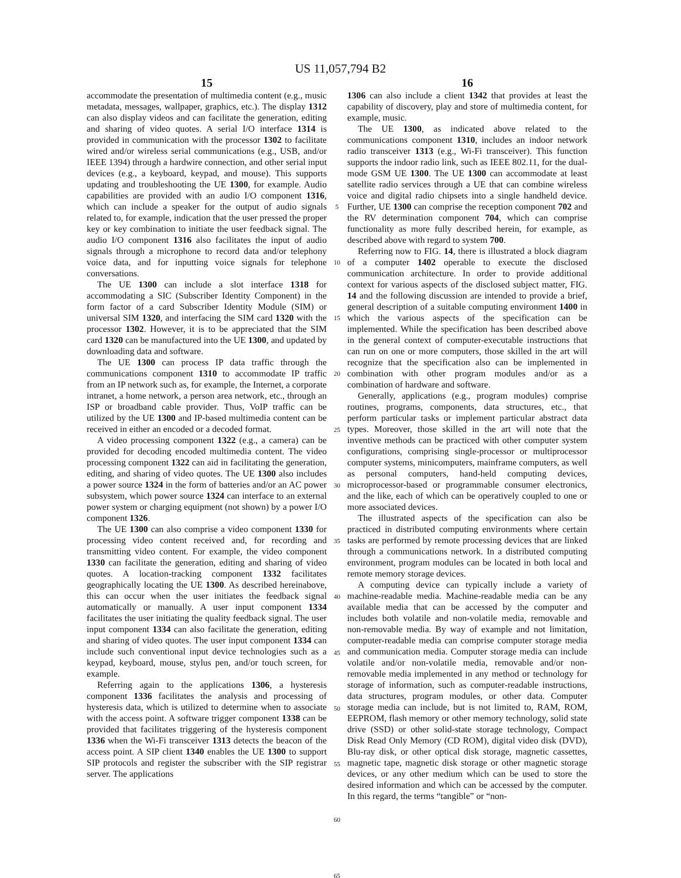US 11,057,794 B2
15
accommodate the presentation of multimedia content (e.g., music metadata, messages, wallpaper, graphics, etc.). The display 1312 can also display videos and can facilitate the generation, editing and sharing of video quotes. A serial I/O interface 1314 is provided in communication with the processor 1302 to facilitate wired and/or wireless serial communications (e.g., USB, and/or IEEE 1394) through a hardwire connection, and other serial input devices (e.g., a keyboard, keypad, and mouse). This supports updating and troubleshooting the UE 1300, for example. Audio capabilities are provided with an audio I/O component 1316, which can include a speaker for the output of audio signals related to, for example, indication that the user pressed the proper key or key combination to initiate the user feedback signal. The audio I/O component 1316 also facilitates the input of audio signals through a microphone to record data and/or telephony voice data, and for inputting voice signals for telephone conversations.
The UE 1300 can include a slot interface 1318 for accommodating a SIC (Subscriber Identity Component) in the form factor of a card Subscriber Identity Module (SIM) or universal SIM 1320, and interfacing the SIM card 1320 with the processor 1302. However, it is to be appreciated that the SIM card 1320 can be manufactured into the UE 1300, and updated by downloading data and software.
The UE 1300 can process IP data traffic through the communications component 1310 to accommodate IP traffic from an IP network such as, for example, the Internet, a corporate intranet, a home network, a person area network, etc., through an ISP or broadband cable provider. Thus, VoIP traffic can be utilized by the UE 1300 and IP-based multimedia content can be received in either an encoded or a decoded format.
A video processing component 1322 (e.g., a camera) can be provided for decoding encoded multimedia content. The video processing component 1322 can aid in facilitating the generation, editing, and sharing of video quotes. The UE 1300 also includes a power source 1324 in the form of batteries and/or an AC power subsystem, which power source 1324 can interface to an external power system or charging equipment (not shown) by a power I/O component 1326.
The UE 1300 can also comprise a video component 1330 for processing video content received and, for recording and transmitting video content. For example, the video component 1330 can facilitate the generation, editing and sharing of video quotes. A location-tracking component 1332 facilitates geographically locating the UE 1300. As described hereinabove, this can occur when the user initiates the feedback signal automatically or manually. A user input component 1334 facilitates the user initiating the quality feedback signal. The user input component 1334 can also facilitate the generation, editing and sharing of video quotes. The user input component 1334 can include such conventional input device technologies such as a keypad, keyboard, mouse, stylus pen, and/or touch screen, for example.
Referring again to the applications 1306, a hysteresis component 1336 facilitates the analysis and processing of hysteresis data, which is utilized to determine when to associate with the access point. A software trigger component 1338 can be provided that facilitates triggering of the hysteresis component 1336 when the Wi-Fi transceiver 1313 detects the beacon of the access point. A SIP client 1340 enables the UE 1300 to support SIP protocols and register the subscriber with the SIP registrar server. The applications
5
10
15
20
25
30
35
40
45
50
55
60
65
16
1306 can also include a client 1342 that provides at least the capability of discovery, play and store of multimedia content, for example, music.
The UE 1300, as indicated above related to the communications component 1310, includes an indoor network radio transceiver 1313 (e.g., Wi-Fi transceiver). This function supports the indoor radio link, such as IEEE 802.11, for the dual-mode GSM UE 1300. The UE 1300 can accommodate at least satellite radio services through a UE that can combine wireless voice and digital radio chipsets into a single handheld device. Further, UE 1300 can comprise the reception component 702 and the RV determination component 704, which can comprise functionality as more fully described herein, for example, as described above with regard to system 700.
Referring now to FIG. 14, there is illustrated a block diagram of a computer 1402 operable to execute the disclosed communication architecture. In order to provide additional context for various aspects of the disclosed subject matter, FIG. 14 and the following discussion are intended to provide a brief, general description of a suitable computing environment 1400 in which the various aspects of the specification can be implemented. While the specification has been described above in the general context of computer-executable instructions that can run on one or more computers, those skilled in the art will recognize that the specification also can be implemented in combination with other program modules and/or as a combination of hardware and software.
Generally, applications (e.g., program modules) comprise routines, programs, components, data structures, etc., that perform particular tasks or implement particular abstract data types. Moreover, those skilled in the art will note that the inventive methods can be practiced with other computer system configurations, comprising single-processor or multiprocessor computer systems, minicomputers, mainframe computers, as well as personal computers, hand-held computing devices, microprocessor-based or programmable consumer electronics, and the like, each of which can be operatively coupled to one or more associated devices.
The illustrated aspects of the specification can also be practiced in distributed computing environments where certain tasks are performed by remote processing devices that are linked through a communications network. In a distributed computing environment, program modules can be located in both local and remote memory storage devices.
A computing device can typically include a variety of machine-readable media. Machine-readable media can be any available media that can be accessed by the computer and includes both volatile and non-volatile media, removable and non-removable media. By way of example and not limitation, computer-readable media can comprise computer storage media and communication media. Computer storage media can include volatile and/or non-volatile media, removable and/or non-removable media implemented in any method or technology for storage of information, such as computer-readable instructions, data structures, program modules, or other data. Computer storage media can include, but is not limited to, RAM, ROM, EEPROM, flash memory or other memory technology, solid state drive (SSD) or other solid-state storage technology, Compact Disk Read Only Memory (CD ROM), digital video disk (DVD), Blu-ray disk, or other optical disk storage, magnetic cassettes, magnetic tape, magnetic disk storage or other magnetic storage devices, or any other medium which can be used to store the desired information and which can be accessed by the computer. In this regard, the terms “tangible” or “non-